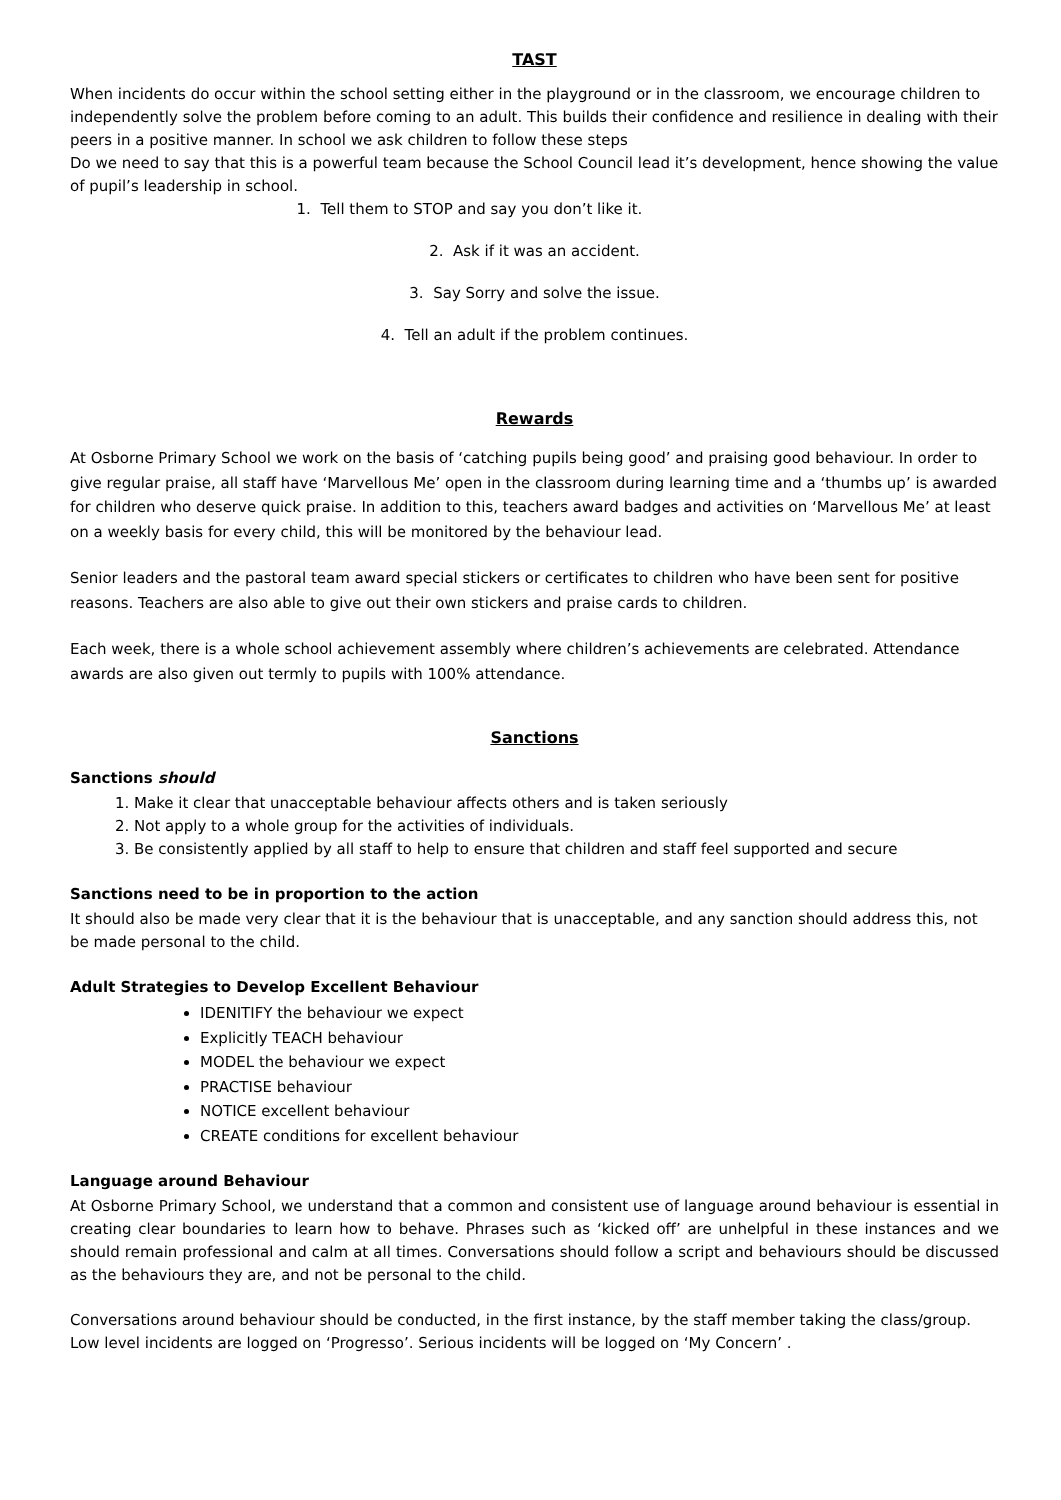TAST
When incidents do occur within the school setting either in the playground or in the classroom, we encourage children to independently solve the problem before coming to an adult. This builds their confidence and resilience in dealing with their peers in a positive manner. In school we ask children to follow these steps
Do we need to say that this is a powerful team because the School Council lead it’s development, hence showing the value of pupil’s leadership in school.
1. Tell them to STOP and say you don’t like it.
2. Ask if it was an accident.
3. Say Sorry and solve the issue.
4. Tell an adult if the problem continues.
Rewards
At Osborne Primary School we work on the basis of ‘catching pupils being good’ and praising good behaviour. In order to give regular praise, all staff have ‘Marvellous Me’ open in the classroom during learning time and a ‘thumbs up’ is awarded for children who deserve quick praise. In addition to this, teachers award badges and activities on ‘Marvellous Me’ at least on a weekly basis for every child, this will be monitored by the behaviour lead.
Senior leaders and the pastoral team award special stickers or certificates to children who have been sent for positive reasons. Teachers are also able to give out their own stickers and praise cards to children.
Each week, there is a whole school achievement assembly where children’s achievements are celebrated. Attendance awards are also given out termly to pupils with 100% attendance.
Sanctions
Sanctions should
1. Make it clear that unacceptable behaviour affects others and is taken seriously
2. Not apply to a whole group for the activities of individuals.
3. Be consistently applied by all staff to help to ensure that children and staff feel supported and secure
Sanctions need to be in proportion to the action
It should also be made very clear that it is the behaviour that is unacceptable, and any sanction should address this, not be made personal to the child.
Adult Strategies to Develop Excellent Behaviour
IDENITIFY the behaviour we expect
Explicitly TEACH behaviour
MODEL the behaviour we expect
PRACTISE behaviour
NOTICE excellent behaviour
CREATE conditions for excellent behaviour
Language around Behaviour
At Osborne Primary School, we understand that a common and consistent use of language around behaviour is essential in creating clear boundaries to learn how to behave. Phrases such as ‘kicked off’ are unhelpful in these instances and we should remain professional and calm at all times. Conversations should follow a script and behaviours should be discussed as the behaviours they are, and not be personal to the child.
Conversations around behaviour should be conducted, in the first instance, by the staff member taking the class/group. Low level incidents are logged on ‘Progresso’. Serious incidents will be logged on ‘My Concern’ .